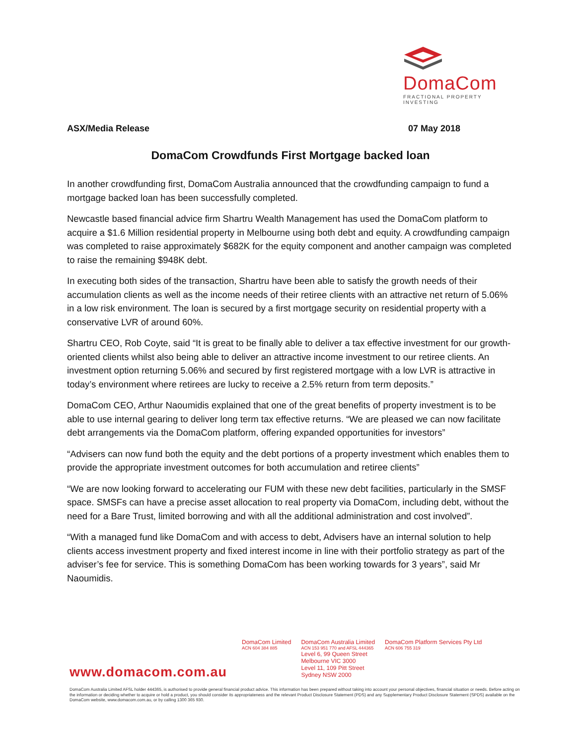DomaCom
FRACTIONAL PROPERTY INVESTING
ASX/Media Release 07 May 2018
DomaCom Crowdfunds First Mortgage backed loan
In another crowdfunding first, DomaCom Australia announced that the crowdfunding campaign to fund a mortgage backed loan has been successfully completed.
Newcastle based financial advice firm Shartru Wealth Management has used the DomaCom platform to acquire a $1.6 Million residential property in Melbourne using both debt and equity. A crowdfunding campaign was completed to raise approximately $682K for the equity component and another campaign was completed to raise the remaining $948K debt.
In executing both sides of the transaction, Shartru have been able to satisfy the growth needs of their accumulation clients as well as the income needs of their retiree clients with an attractive net return of 5.06% in a low risk environment. The loan is secured by a first mortgage security on residential property with a conservative LVR of around 60%.
Shartru CEO, Rob Coyte, said “It is great to be finally able to deliver a tax effective investment for our growth-oriented clients whilst also being able to deliver an attractive income investment to our retiree clients. An investment option returning 5.06% and secured by first registered mortgage with a low LVR is attractive in today’s environment where retirees are lucky to receive a 2.5% return from term deposits.”
DomaCom CEO, Arthur Naoumidis explained that one of the great benefits of property investment is to be able to use internal gearing to deliver long term tax effective returns. “We are pleased we can now facilitate debt arrangements via the DomaCom platform, offering expanded opportunities for investors”
“Advisers can now fund both the equity and the debt portions of a property investment which enables them to provide the appropriate investment outcomes for both accumulation and retiree clients”
“We are now looking forward to accelerating our FUM with these new debt facilities, particularly in the SMSF space. SMSFs can have a precise asset allocation to real property via DomaCom, including debt, without the need for a Bare Trust, limited borrowing and with all the additional administration and cost involved”.
“With a managed fund like DomaCom and with access to debt, Advisers have an internal solution to help clients access investment property and fixed interest income in line with their portfolio strategy as part of the adviser’s fee for service. This is something DomaCom has been working towards for 3 years”, said Mr Naoumidis.
DomaCom Limited
ACN 604 384 885
DomaCom Australia Limited
ACN 153 951 770 and AFSL 444365
Level 6, 99 Queen Street
Melbourne VIC 3000
Level 11, 109 Pitt Street
Sydney NSW 2000
DomaCom Platform Services Pty Ltd
ACN 606 755 319
www.domacom.com.au
DomaCom Australia Limited AFSL holder 444365, is authorised to provide general financial product advice. This information has been prepared without taking into account your personal objectives, financial situation or needs. Before acting on the information or deciding whether to acquire or hold a product, you should consider its appropriateness and the relevant Product Disclosure Statement (PDS) and any Supplementary Product Disclosure Statement (SPDS) available on the DomaCom website, www.domacom.com.au, or by calling 1300 365 930.